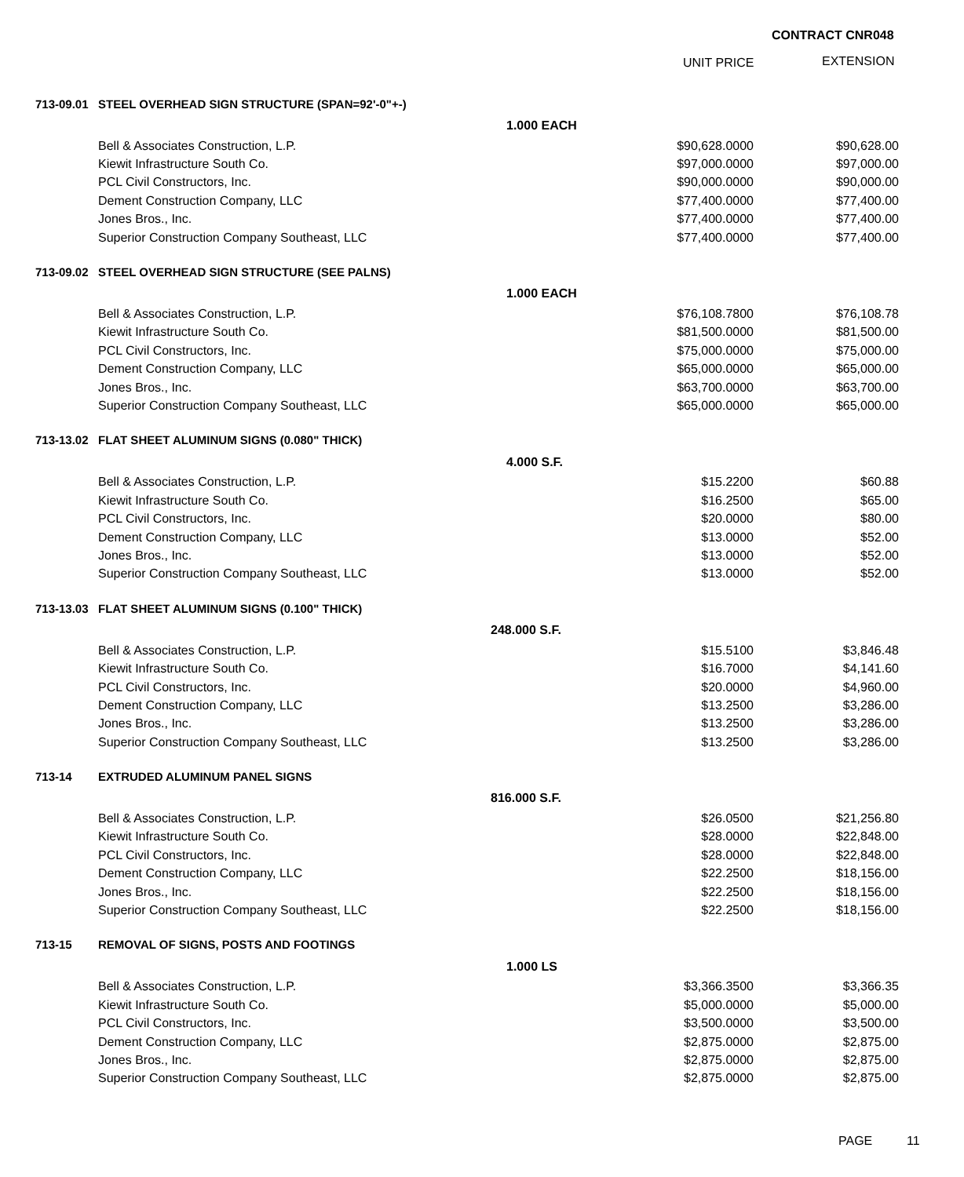CONTRACT CNR048
UNIT PRICE EXTENSION
| 713-09.01 | STEEL OVERHEAD SIGN STRUCTURE (SPAN=92'-0"+-) | | | |
| | | 1.000 EACH | | |
| | Bell & Associates Construction, L.P. | | $90,628.0000 | $90,628.00 |
| | Kiewit Infrastructure South Co. | | $97,000.0000 | $97,000.00 |
| | PCL Civil Constructors, Inc. | | $90,000.0000 | $90,000.00 |
| | Dement Construction Company, LLC | | $77,400.0000 | $77,400.00 |
| | Jones Bros., Inc. | | $77,400.0000 | $77,400.00 |
| | Superior Construction Company Southeast, LLC | | $77,400.0000 | $77,400.00 |
| 713-09.02 | STEEL OVERHEAD SIGN STRUCTURE (SEE PALNS) | | | |
| | | 1.000 EACH | | |
| | Bell & Associates Construction, L.P. | | $76,108.7800 | $76,108.78 |
| | Kiewit Infrastructure South Co. | | $81,500.0000 | $81,500.00 |
| | PCL Civil Constructors, Inc. | | $75,000.0000 | $75,000.00 |
| | Dement Construction Company, LLC | | $65,000.0000 | $65,000.00 |
| | Jones Bros., Inc. | | $63,700.0000 | $63,700.00 |
| | Superior Construction Company Southeast, LLC | | $65,000.0000 | $65,000.00 |
| 713-13.02 | FLAT SHEET ALUMINUM SIGNS (0.080" THICK) | | | |
| | | 4.000 S.F. | | |
| | Bell & Associates Construction, L.P. | | $15.2200 | $60.88 |
| | Kiewit Infrastructure South Co. | | $16.2500 | $65.00 |
| | PCL Civil Constructors, Inc. | | $20.0000 | $80.00 |
| | Dement Construction Company, LLC | | $13.0000 | $52.00 |
| | Jones Bros., Inc. | | $13.0000 | $52.00 |
| | Superior Construction Company Southeast, LLC | | $13.0000 | $52.00 |
| 713-13.03 | FLAT SHEET ALUMINUM SIGNS (0.100" THICK) | | | |
| | | 248.000 S.F. | | |
| | Bell & Associates Construction, L.P. | | $15.5100 | $3,846.48 |
| | Kiewit Infrastructure South Co. | | $16.7000 | $4,141.60 |
| | PCL Civil Constructors, Inc. | | $20.0000 | $4,960.00 |
| | Dement Construction Company, LLC | | $13.2500 | $3,286.00 |
| | Jones Bros., Inc. | | $13.2500 | $3,286.00 |
| | Superior Construction Company Southeast, LLC | | $13.2500 | $3,286.00 |
| 713-14 | EXTRUDED ALUMINUM PANEL SIGNS | | | |
| | | 816.000 S.F. | | |
| | Bell & Associates Construction, L.P. | | $26.0500 | $21,256.80 |
| | Kiewit Infrastructure South Co. | | $28.0000 | $22,848.00 |
| | PCL Civil Constructors, Inc. | | $28.0000 | $22,848.00 |
| | Dement Construction Company, LLC | | $22.2500 | $18,156.00 |
| | Jones Bros., Inc. | | $22.2500 | $18,156.00 |
| | Superior Construction Company Southeast, LLC | | $22.2500 | $18,156.00 |
| 713-15 | REMOVAL OF SIGNS, POSTS AND FOOTINGS | | | |
| | | 1.000 LS | | |
| | Bell & Associates Construction, L.P. | | $3,366.3500 | $3,366.35 |
| | Kiewit Infrastructure South Co. | | $5,000.0000 | $5,000.00 |
| | PCL Civil Constructors, Inc. | | $3,500.0000 | $3,500.00 |
| | Dement Construction Company, LLC | | $2,875.0000 | $2,875.00 |
| | Jones Bros., Inc. | | $2,875.0000 | $2,875.00 |
| | Superior Construction Company Southeast, LLC | | $2,875.0000 | $2,875.00 |
PAGE 11